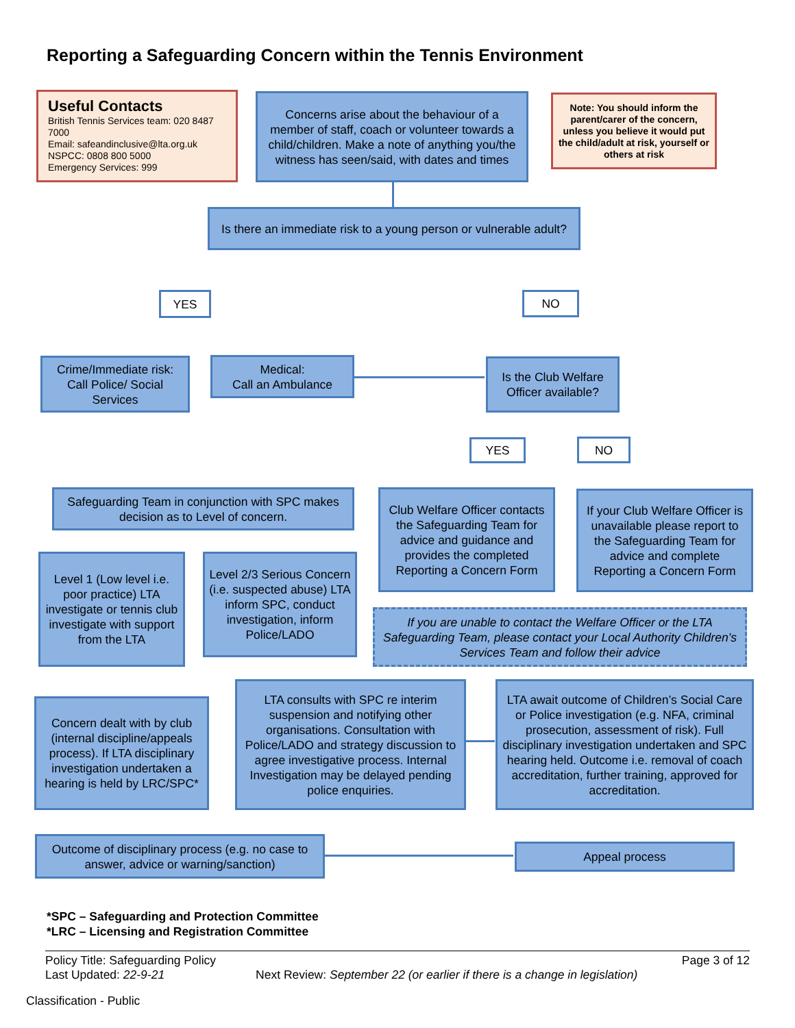Reporting a Safeguarding Concern within the Tennis Environment
Useful Contacts
British Tennis Services team: 020 8487 7000
Email: safeandinclusive@lta.org.uk
NSPCC: 0808 800 5000
Emergency Services: 999
Concerns arise about the behaviour of a member of staff, coach or volunteer towards a child/children. Make a note of anything you/the witness has seen/said, with dates and times
Note: You should inform the parent/carer of the concern, unless you believe it would put the child/adult at risk, yourself or others at risk
Is there an immediate risk to a young person or vulnerable adult?
YES NO
Crime/Immediate risk: Call Police/ Social Services
Medical:
Call an Ambulance
Is the Club Welfare Officer available?
YES NO
Safeguarding Team in conjunction with SPC makes decision as to Level of concern.
Club Welfare Officer contacts the Safeguarding Team for advice and guidance and provides the completed Reporting a Concern Form
If your Club Welfare Officer is unavailable please report to the Safeguarding Team for advice and complete Reporting a Concern Form
Level 1 (Low level i.e. poor practice) LTA investigate or tennis club investigate with support from the LTA
Level 2/3 Serious Concern (i.e. suspected abuse) LTA inform SPC, conduct investigation, inform Police/LADO
If you are unable to contact the Welfare Officer or the LTA Safeguarding Team, please contact your Local Authority Children’s Services Team and follow their advice
Concern dealt with by club (internal discipline/appeals process). If LTA disciplinary investigation undertaken a hearing is held by LRC/SPC*
LTA consults with SPC re interim suspension and notifying other organisations. Consultation with Police/LADO and strategy discussion to agree investigative process. Internal Investigation may be delayed pending police enquiries.
LTA await outcome of Children’s Social Care or Police investigation (e.g. NFA, criminal prosecution, assessment of risk). Full disciplinary investigation undertaken and SPC hearing held. Outcome i.e. removal of coach accreditation, further training, approved for accreditation.
Outcome of disciplinary process (e.g. no case to answer, advice or warning/sanction)
Appeal process
*SPC – Safeguarding and Protection Committee
*LRC – Licensing and Registration Committee
Policy Title: Safeguarding Policy Page 3 of 12
Last Updated: 22-9-21 Next Review: September 22 (or earlier if there is a change in legislation)
Classification - Public